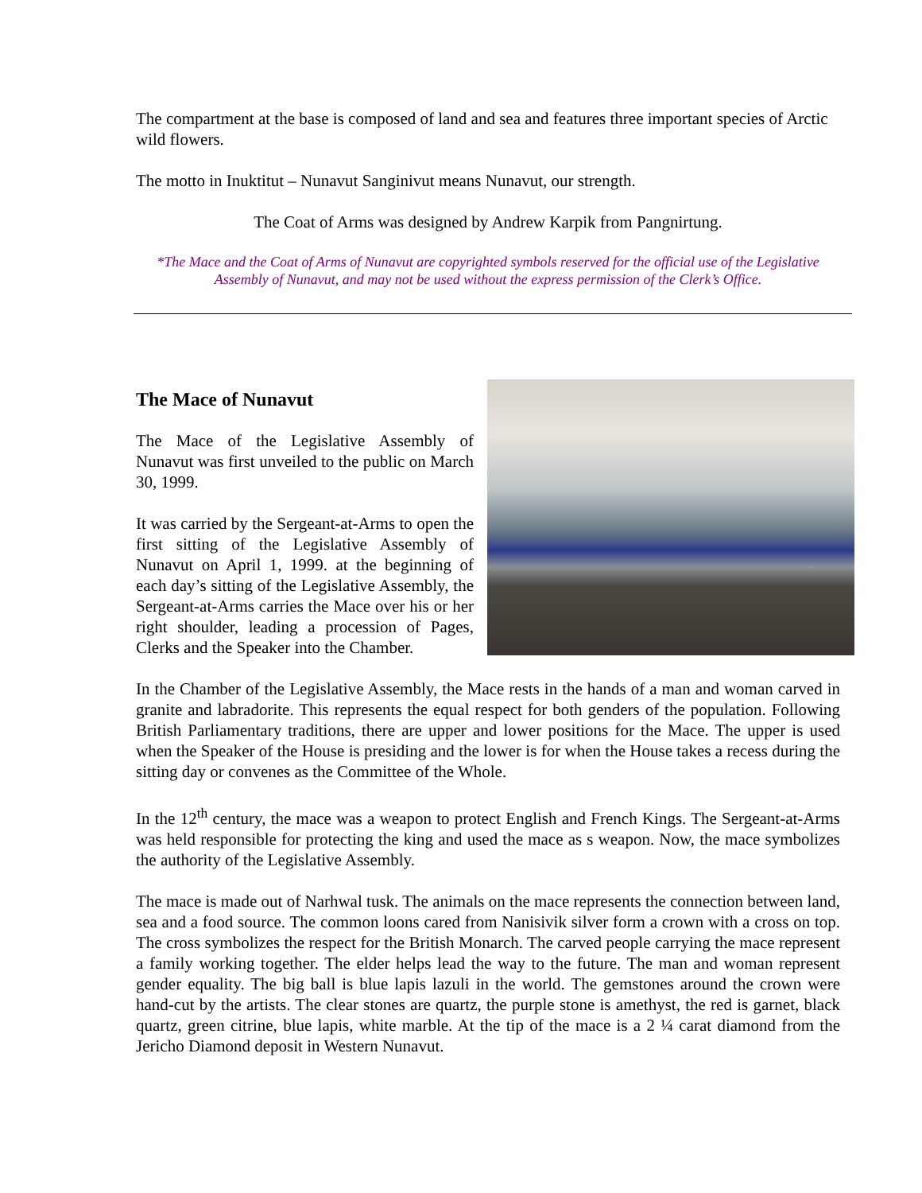The compartment at the base is composed of land and sea and features three important species of Arctic wild flowers.
The motto in Inuktitut – Nunavut Sanginivut means Nunavut, our strength.
The Coat of Arms was designed by Andrew Karpik from Pangnirtung.
*The Mace and the Coat of Arms of Nunavut are copyrighted symbols reserved for the official use of the Legislative Assembly of Nunavut, and may not be used without the express permission of the Clerk’s Office.
The Mace of Nunavut
The Mace of the Legislative Assembly of Nunavut was first unveiled to the public on March 30, 1999.
It was carried by the Sergeant-at-Arms to open the first sitting of the Legislative Assembly of Nunavut on April 1, 1999. at the beginning of each day’s sitting of the Legislative Assembly, the Sergeant-at-Arms carries the Mace over his or her right shoulder, leading a procession of Pages, Clerks and the Speaker into the Chamber.
In the Chamber of the Legislative Assembly, the Mace rests in the hands of a man and woman carved in granite and labradorite. This represents the equal respect for both genders of the population. Following British Parliamentary traditions, there are upper and lower positions for the Mace. The upper is used when the Speaker of the House is presiding and the lower is for when the House takes a recess during the sitting day or convenes as the Committee of the Whole.
In the 12<sup>th</sup> century, the mace was a weapon to protect English and French Kings. The Sergeant-at-Arms was held responsible for protecting the king and used the mace as s weapon. Now, the mace symbolizes the authority of the Legislative Assembly.
The mace is made out of Narhwal tusk. The animals on the mace represents the connection between land, sea and a food source. The common loons cared from Nanisivik silver form a crown with a cross on top. The cross symbolizes the respect for the British Monarch. The carved people carrying the mace represent a family working together. The elder helps lead the way to the future. The man and woman represent gender equality. The big ball is blue lapis lazuli in the world. The gemstones around the crown were hand-cut by the artists. The clear stones are quartz, the purple stone is amethyst, the red is garnet, black quartz, green citrine, blue lapis, white marble. At the tip of the mace is a 2 ¼ carat diamond from the Jericho Diamond deposit in Western Nunavut.